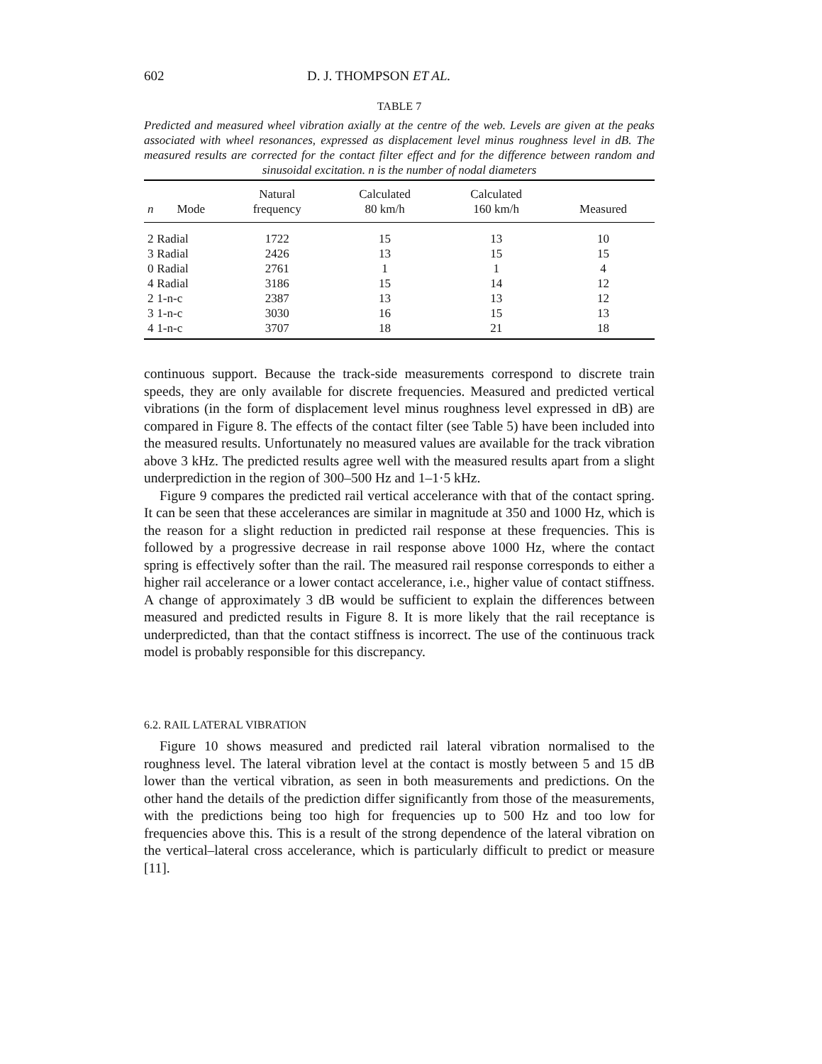602 D. J. THOMPSON ET AL.
TABLE 7
Predicted and measured wheel vibration axially at the centre of the web. Levels are given at the peaks associated with wheel resonances, expressed as displacement level minus roughness level in dB. The measured results are corrected for the contact filter effect and for the difference between random and sinusoidal excitation. n is the number of nodal diameters
| n | Mode | Natural frequency | Calculated 80 km/h | Calculated 160 km/h | Measured |
| --- | --- | --- | --- | --- | --- |
| 2 | Radial | 1722 | 15 | 13 | 10 |
| 3 | Radial | 2426 | 13 | 15 | 15 |
| 0 | Radial | 2761 | 1 | 1 | 4 |
| 4 | Radial | 3186 | 15 | 14 | 12 |
| 2 | 1-n-c | 2387 | 13 | 13 | 12 |
| 3 | 1-n-c | 3030 | 16 | 15 | 13 |
| 4 | 1-n-c | 3707 | 18 | 21 | 18 |
continuous support. Because the track-side measurements correspond to discrete train speeds, they are only available for discrete frequencies. Measured and predicted vertical vibrations (in the form of displacement level minus roughness level expressed in dB) are compared in Figure 8. The effects of the contact filter (see Table 5) have been included into the measured results. Unfortunately no measured values are available for the track vibration above 3 kHz. The predicted results agree well with the measured results apart from a slight underprediction in the region of 300–500 Hz and 1–1·5 kHz.
Figure 9 compares the predicted rail vertical accelerance with that of the contact spring. It can be seen that these accelerances are similar in magnitude at 350 and 1000 Hz, which is the reason for a slight reduction in predicted rail response at these frequencies. This is followed by a progressive decrease in rail response above 1000 Hz, where the contact spring is effectively softer than the rail. The measured rail response corresponds to either a higher rail accelerance or a lower contact accelerance, i.e., higher value of contact stiffness. A change of approximately 3 dB would be sufficient to explain the differences between measured and predicted results in Figure 8. It is more likely that the rail receptance is underpredicted, than that the contact stiffness is incorrect. The use of the continuous track model is probably responsible for this discrepancy.
6.2. RAIL LATERAL VIBRATION
Figure 10 shows measured and predicted rail lateral vibration normalised to the roughness level. The lateral vibration level at the contact is mostly between 5 and 15 dB lower than the vertical vibration, as seen in both measurements and predictions. On the other hand the details of the prediction differ significantly from those of the measurements, with the predictions being too high for frequencies up to 500 Hz and too low for frequencies above this. This is a result of the strong dependence of the lateral vibration on the vertical–lateral cross accelerance, which is particularly difficult to predict or measure [11].